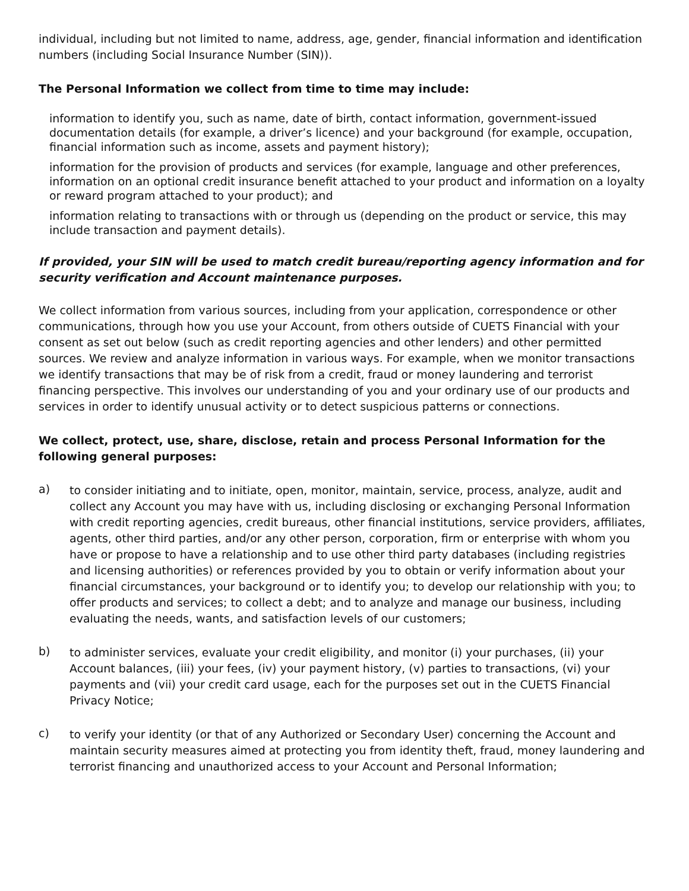individual, including but not limited to name, address, age, gender, financial information and identification numbers (including Social Insurance Number (SIN)).
The Personal Information we collect from time to time may include:
information to identify you, such as name, date of birth, contact information, government-issued documentation details (for example, a driver’s licence) and your background (for example, occupation, financial information such as income, assets and payment history);
information for the provision of products and services (for example, language and other preferences, information on an optional credit insurance benefit attached to your product and information on a loyalty or reward program attached to your product); and
information relating to transactions with or through us (depending on the product or service, this may include transaction and payment details).
If provided, your SIN will be used to match credit bureau/reporting agency information and for security verification and Account maintenance purposes.
We collect information from various sources, including from your application, correspondence or other communications, through how you use your Account, from others outside of CUETS Financial with your consent as set out below (such as credit reporting agencies and other lenders) and other permitted sources. We review and analyze information in various ways. For example, when we monitor transactions we identify transactions that may be of risk from a credit, fraud or money laundering and terrorist financing perspective. This involves our understanding of you and your ordinary use of our products and services in order to identify unusual activity or to detect suspicious patterns or connections.
We collect, protect, use, share, disclose, retain and process Personal Information for the following general purposes:
a)
to consider initiating and to initiate, open, monitor, maintain, service, process, analyze, audit and collect any Account you may have with us, including disclosing or exchanging Personal Information with credit reporting agencies, credit bureaus, other financial institutions, service providers, affiliates, agents, other third parties, and/or any other person, corporation, firm or enterprise with whom you have or propose to have a relationship and to use other third party databases (including registries and licensing authorities) or references provided by you to obtain or verify information about your financial circumstances, your background or to identify you; to develop our relationship with you; to offer products and services; to collect a debt; and to analyze and manage our business, including evaluating the needs, wants, and satisfaction levels of our customers;
b)
to administer services, evaluate your credit eligibility, and monitor (i) your purchases, (ii) your Account balances, (iii) your fees, (iv) your payment history, (v) parties to transactions, (vi) your payments and (vii) your credit card usage, each for the purposes set out in the CUETS Financial Privacy Notice;
c)
to verify your identity (or that of any Authorized or Secondary User) concerning the Account and maintain security measures aimed at protecting you from identity theft, fraud, money laundering and terrorist financing and unauthorized access to your Account and Personal Information;